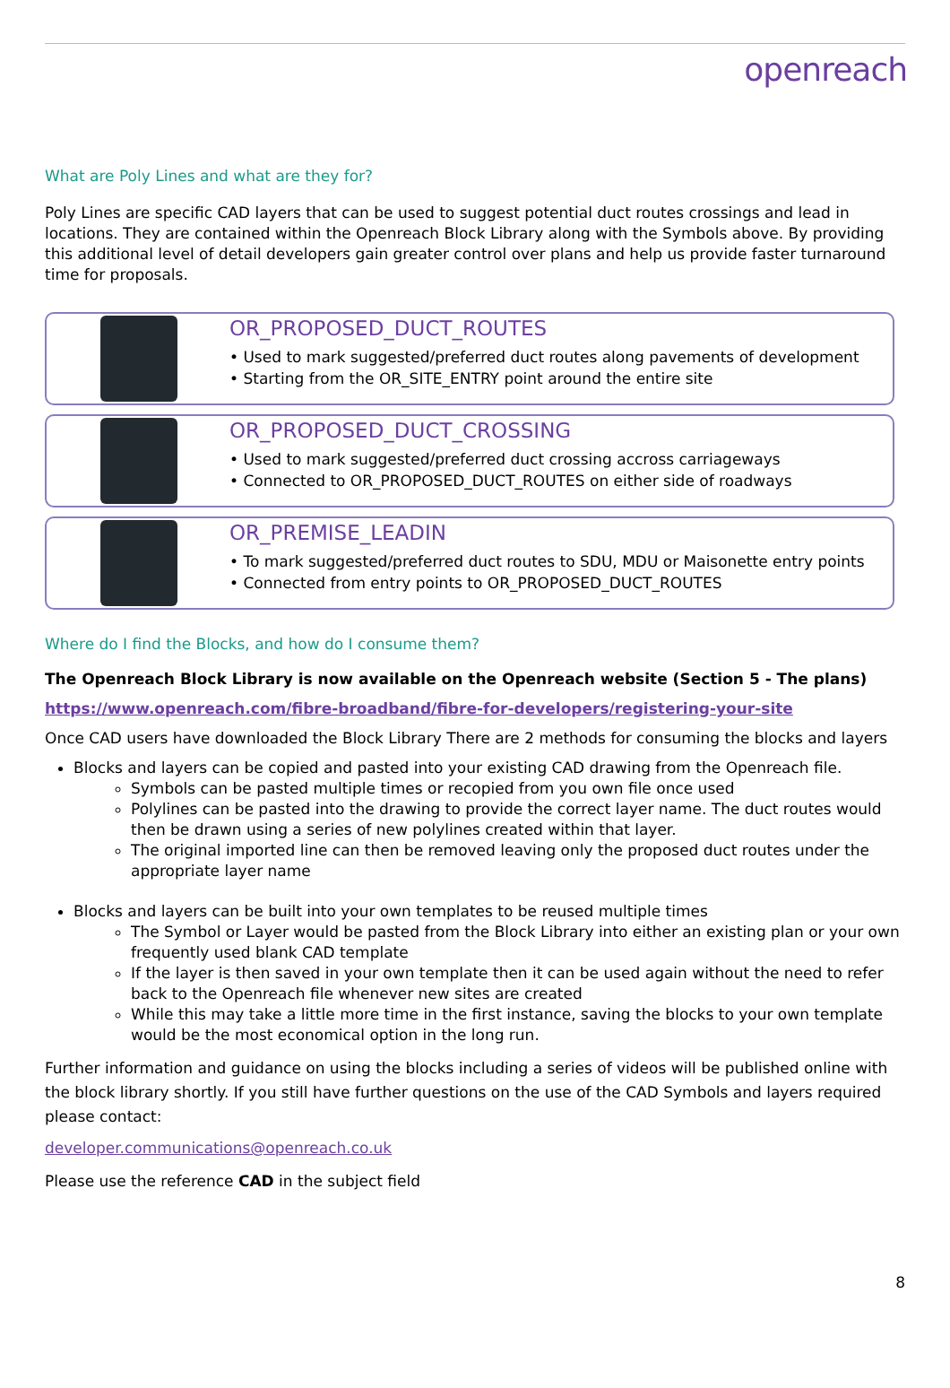openreach
What are Poly Lines and what are they for?
Poly Lines are specific CAD layers that can be used to suggest potential duct routes crossings and lead in locations. They are contained within the Openreach Block Library along with the Symbols above. By providing this additional level of detail developers gain greater control over plans and help us provide faster turnaround time for proposals.
OR_PROPOSED_DUCT_ROUTES
• Used to mark suggested/preferred duct routes along pavements of development
• Starting from the OR_SITE_ENTRY point around the entire site
OR_PROPOSED_DUCT_CROSSING
• Used to mark suggested/preferred duct crossing accross carriageways
• Connected to OR_PROPOSED_DUCT_ROUTES on either side of roadways
OR_PREMISE_LEADIN
• To mark suggested/preferred duct routes to SDU, MDU or Maisonette entry points
• Connected from entry points to OR_PROPOSED_DUCT_ROUTES
Where do I find the Blocks, and how do I consume them?
The Openreach Block Library is now available on the Openreach website (Section 5 - The plans)
https://www.openreach.com/fibre-broadband/fibre-for-developers/registering-your-site
Once CAD users have downloaded the Block Library There are 2 methods for consuming the blocks and layers
Blocks and layers can be copied and pasted into your existing CAD drawing from the Openreach file.
Symbols can be pasted multiple times or recopied from you own file once used
Polylines can be pasted into the drawing to provide the correct layer name. The duct routes would then be drawn using a series of new polylines created within that layer.
The original imported line can then be removed leaving only the proposed duct routes under the appropriate layer name
Blocks and layers can be built into your own templates to be reused multiple times
The Symbol or Layer would be pasted from the Block Library into either an existing plan or your own frequently used blank CAD template
If the layer is then saved in your own template then it can be used again without the need to refer back to the Openreach file whenever new sites are created
While this may take a little more time in the first instance, saving the blocks to your own template would be the most economical option in the long run.
Further information and guidance on using the blocks including a series of videos will be published online with the block library shortly. If you still have further questions on the use of the CAD Symbols and layers required please contact:
developer.communications@openreach.co.uk
Please use the reference CAD in the subject field
8